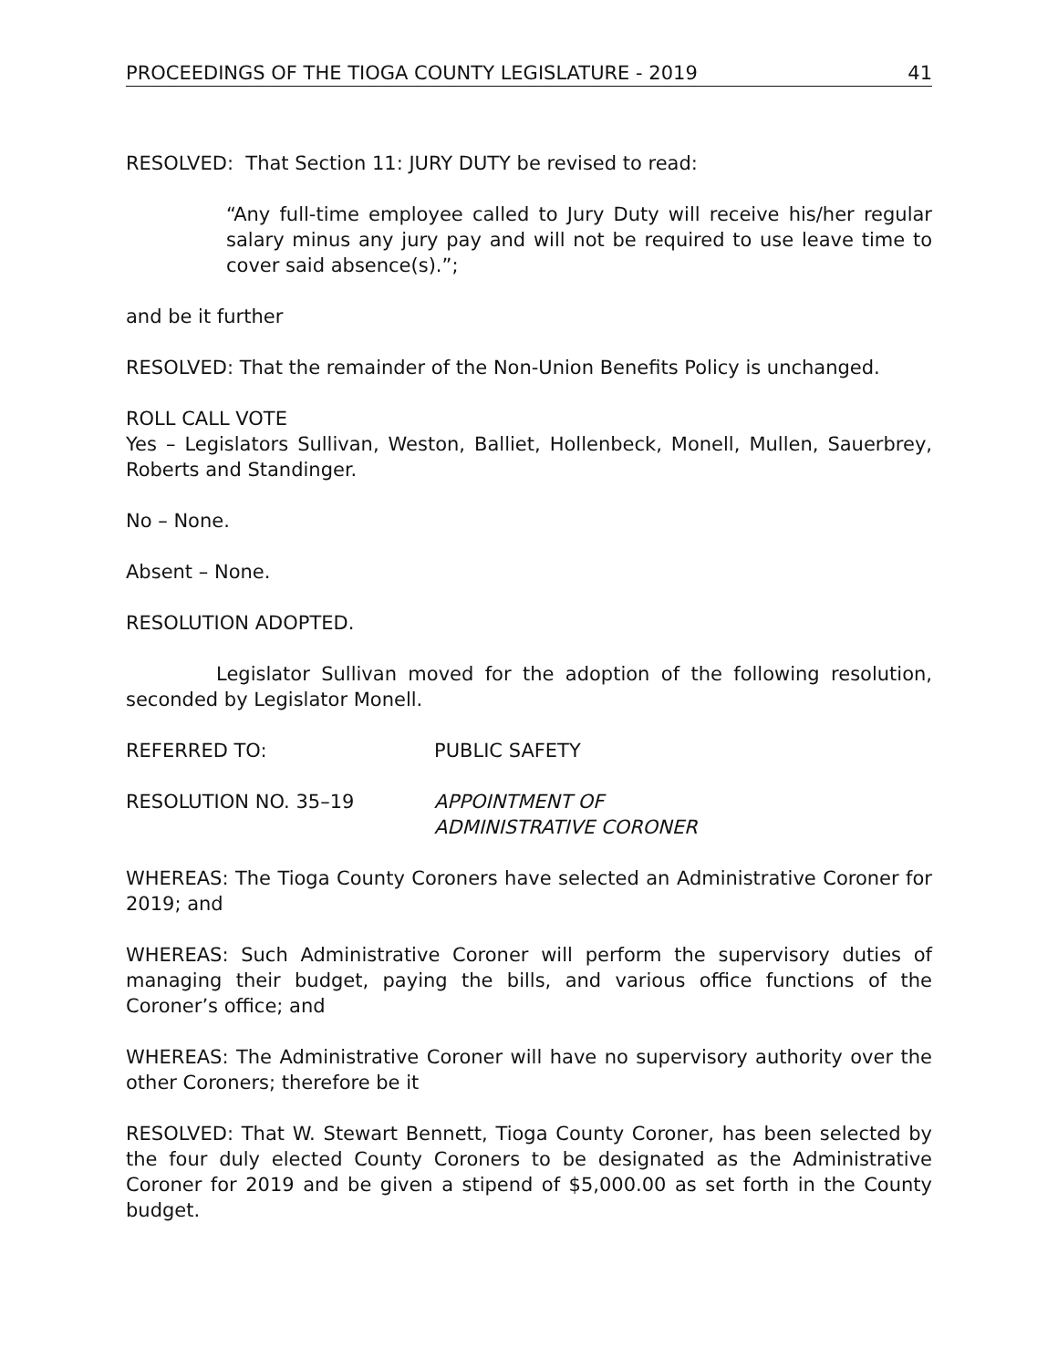PROCEEDINGS OF THE TIOGA COUNTY LEGISLATURE - 2019 41
RESOLVED: That Section 11: JURY DUTY be revised to read:
“Any full-time employee called to Jury Duty will receive his/her regular salary minus any jury pay and will not be required to use leave time to cover said absence(s).”;
and be it further
RESOLVED: That the remainder of the Non-Union Benefits Policy is unchanged.
ROLL CALL VOTE
Yes – Legislators Sullivan, Weston, Balliet, Hollenbeck, Monell, Mullen, Sauerbrey, Roberts and Standinger.
No – None.
Absent – None.
RESOLUTION ADOPTED.
Legislator Sullivan moved for the adoption of the following resolution, seconded by Legislator Monell.
REFERRED TO: PUBLIC SAFETY
RESOLUTION NO. 35–19 APPOINTMENT OF
ADMINISTRATIVE CORONER
WHEREAS: The Tioga County Coroners have selected an Administrative Coroner for 2019; and
WHEREAS: Such Administrative Coroner will perform the supervisory duties of managing their budget, paying the bills, and various office functions of the Coroner’s office; and
WHEREAS: The Administrative Coroner will have no supervisory authority over the other Coroners; therefore be it
RESOLVED: That W. Stewart Bennett, Tioga County Coroner, has been selected by the four duly elected County Coroners to be designated as the Administrative Coroner for 2019 and be given a stipend of $5,000.00 as set forth in the County budget.